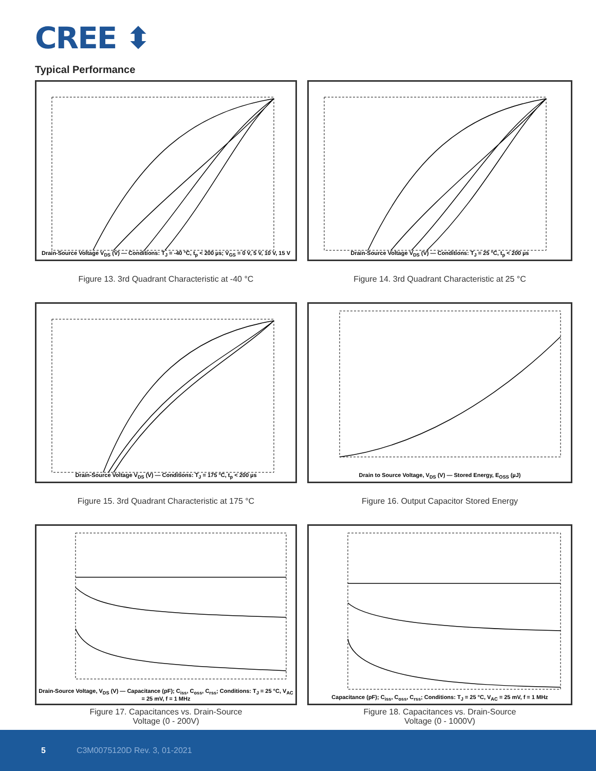CREE ⬍
Typical Performance
Drain-Source Voltage V<sub>DS</sub> (V) — Conditions: T<sub>J</sub> = -40 °C, t<sub>p</sub> < 200 µs; V<sub>GS</sub> = 0 V, 5 V, 10 V, 15 V
Figure 13. 3rd Quadrant Characteristic at -40 °C
Drain-Source Voltage V<sub>DS</sub> (V) — Conditions: T<sub>J</sub> = 25 °C, t<sub>p</sub> < 200 µs
Figure 14. 3rd Quadrant Characteristic at 25 °C
Drain-Source Voltage V<sub>DS</sub> (V) — Conditions: T<sub>J</sub> = 175 °C, t<sub>p</sub> < 200 µs
Figure 15. 3rd Quadrant Characteristic at 175 °C
Drain to Source Voltage, V<sub>DS</sub> (V) — Stored Energy, E<sub>OSS</sub> (µJ)
Figure 16. Output Capacitor Stored Energy
Drain-Source Voltage, V<sub>DS</sub> (V) — Capacitance (pF); C<sub>iss</sub>, C<sub>oss</sub>, C<sub>rss</sub>; Conditions: T<sub>J</sub> = 25 °C, V<sub>AC</sub> = 25 mV, f = 1 MHz
Figure 17. Capacitances vs. Drain-Source
Voltage (0 - 200V)
Capacitance (pF); C<sub>iss</sub>, C<sub>oss</sub>, C<sub>rss</sub>; Conditions: T<sub>J</sub> = 25 °C, V<sub>AC</sub> = 25 mV, f = 1 MHz
Figure 18. Capacitances vs. Drain-Source
Voltage (0 - 1000V)
5 C3M0075120D Rev. 3, 01-2021